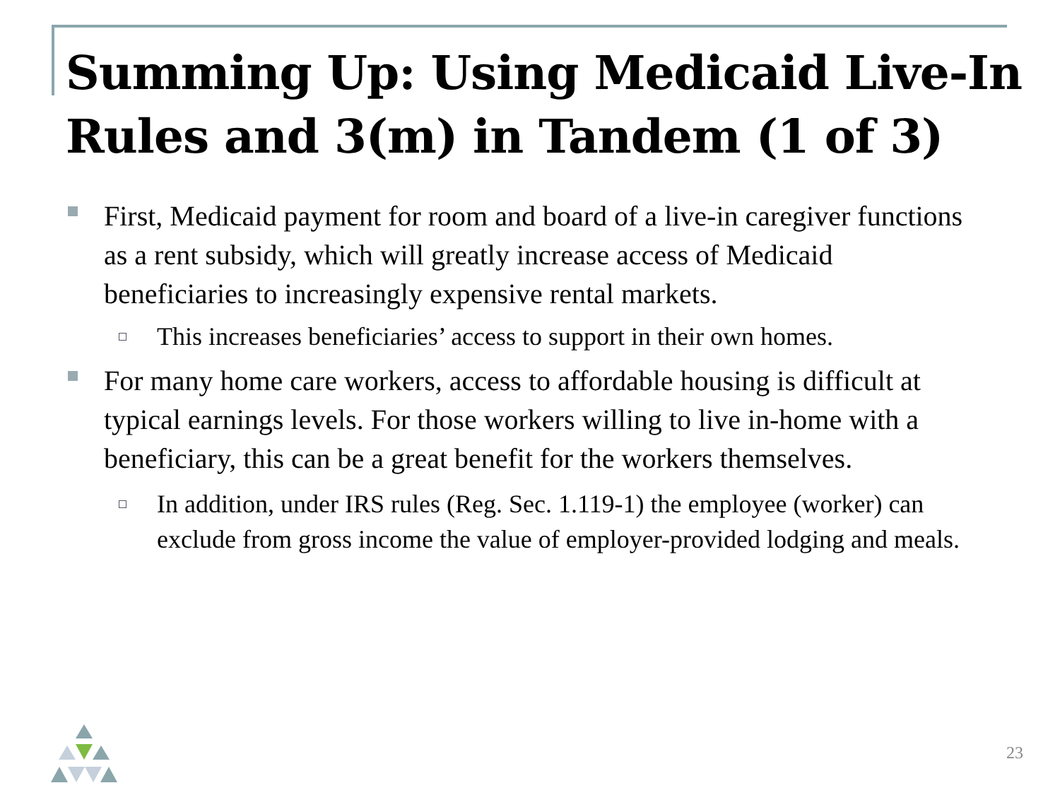Summing Up: Using Medicaid Live-In Rules and 3(m) in Tandem (1 of 3)
First, Medicaid payment for room and board of a live-in caregiver functions as a rent subsidy, which will greatly increase access of Medicaid beneficiaries to increasingly expensive rental markets.
This increases beneficiaries’ access to support in their own homes.
For many home care workers, access to affordable housing is difficult at typical earnings levels. For those workers willing to live in-home with a beneficiary, this can be a great benefit for the workers themselves.
In addition, under IRS rules (Reg. Sec. 1.119-1) the employee (worker) can exclude from gross income the value of employer-provided lodging and meals.
23